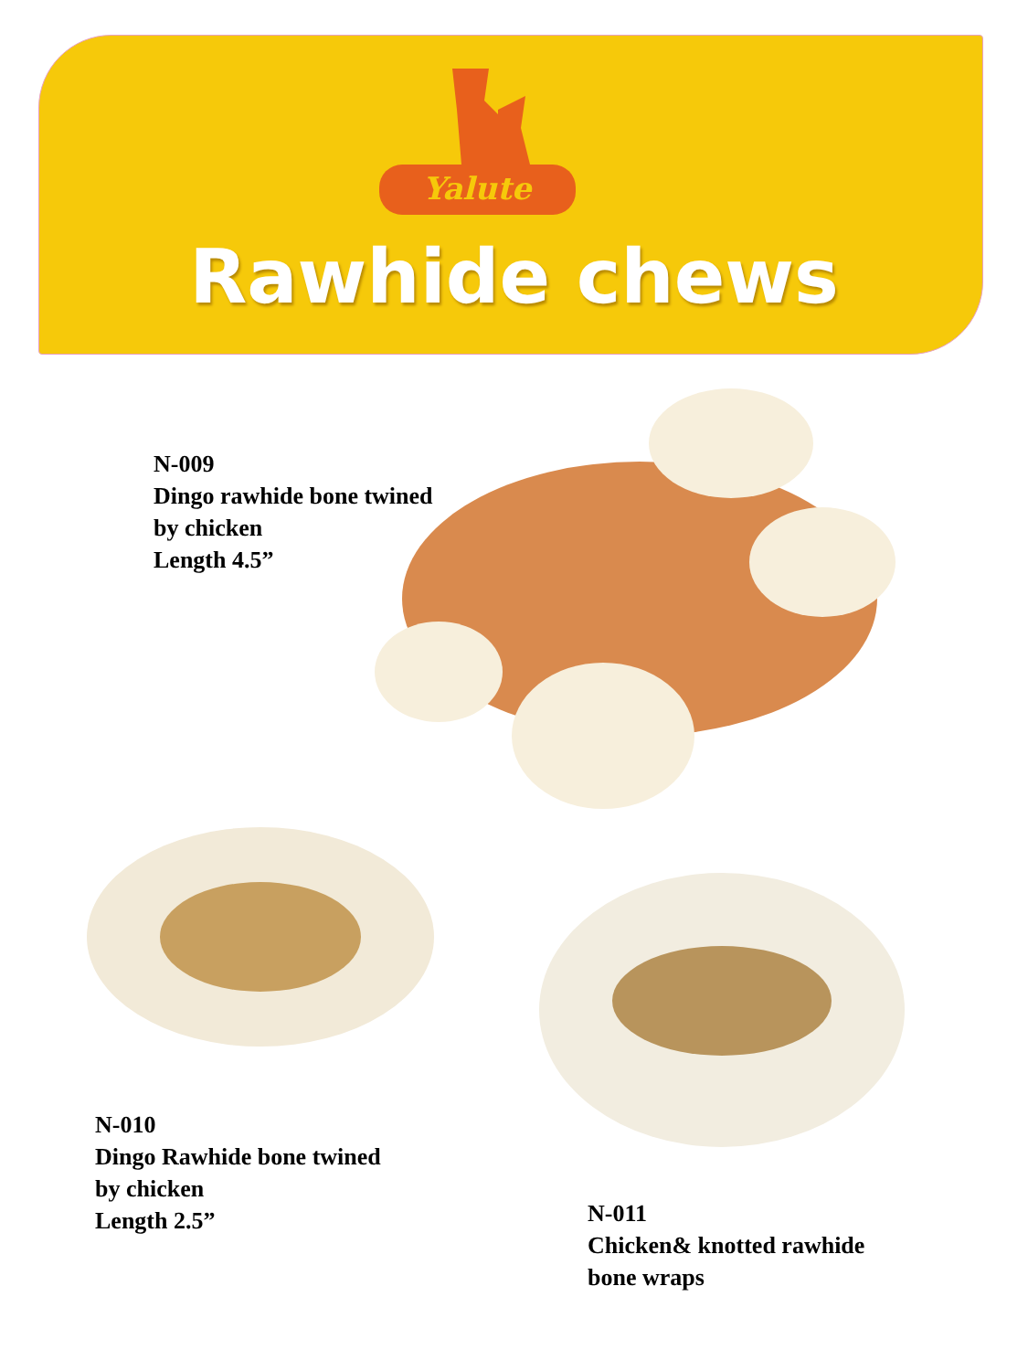Yalute
Rawhide chews
N-009
Dingo rawhide bone twined
by chicken
Length 4.5”
N-010
Dingo Rawhide bone twined
by chicken
Length 2.5”
N-011
Chicken& knotted rawhide
bone wraps